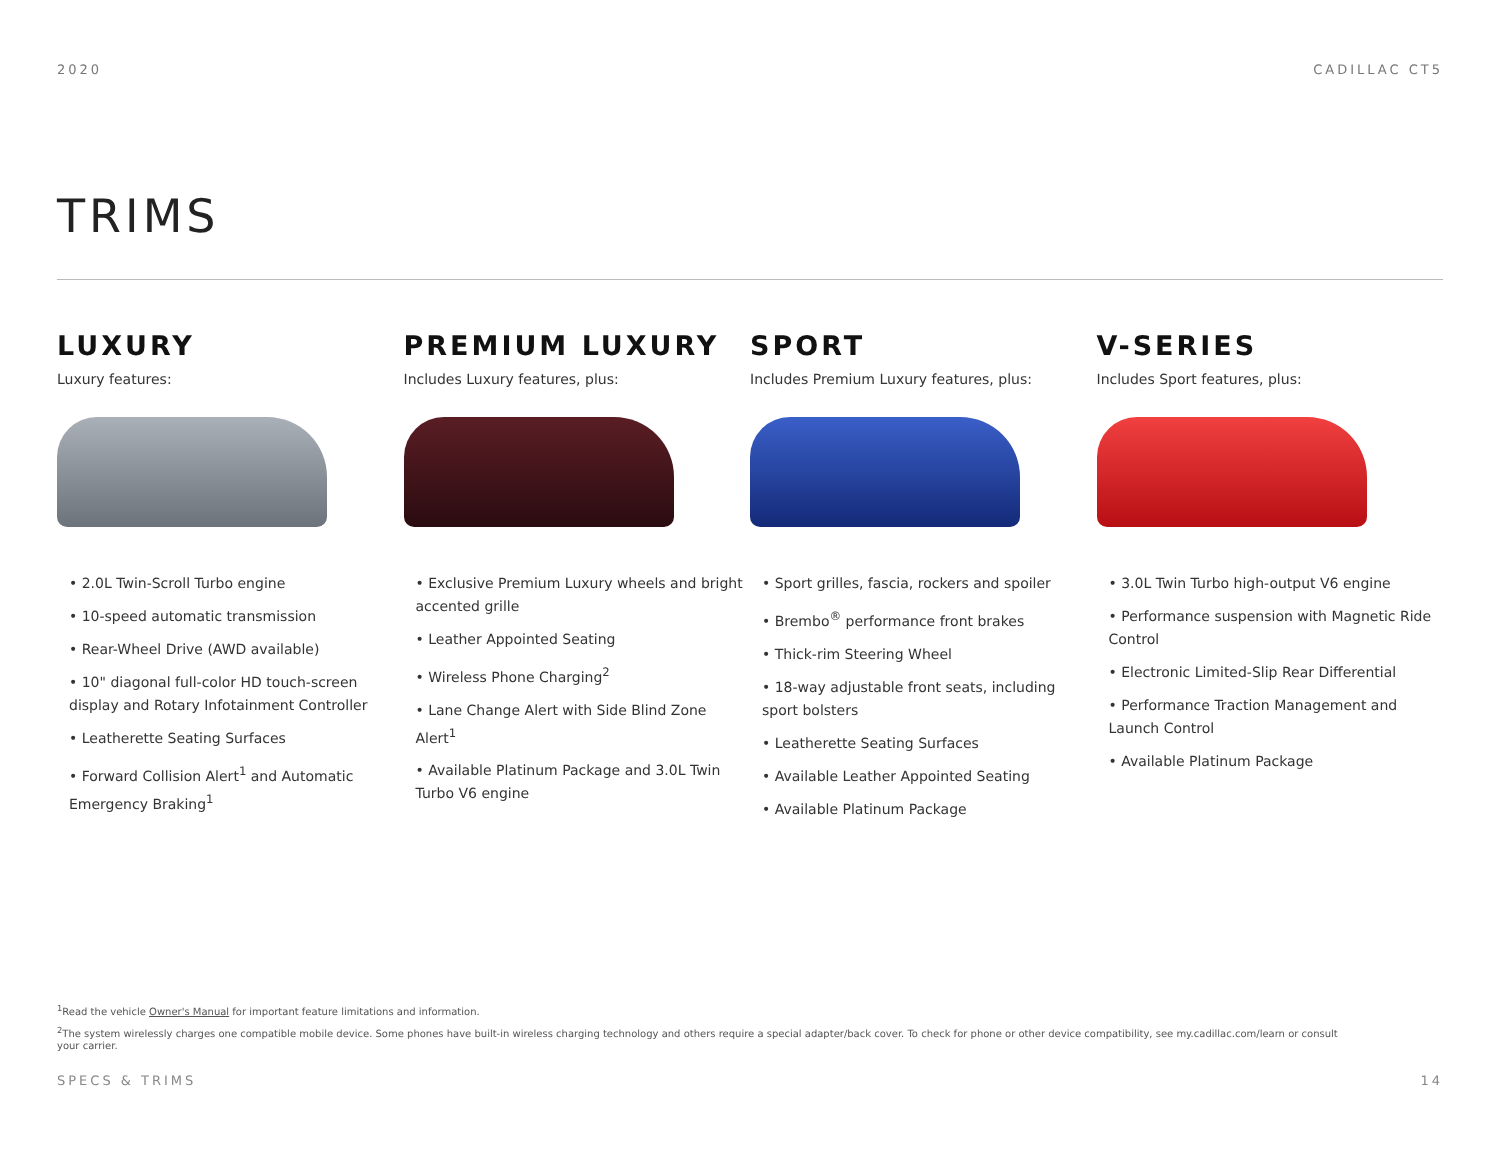2020 CADILLAC CT5
TRIMS
LUXURY
Luxury features:
• 2.0L Twin-Scroll Turbo engine
• 10-speed automatic transmission
• Rear-Wheel Drive (AWD available)
• 10" diagonal full-color HD touch-screen display and Rotary Infotainment Controller
• Leatherette Seating Surfaces
• Forward Collision Alert<sup>1</sup> and Automatic Emergency Braking<sup>1</sup>
PREMIUM LUXURY
Includes Luxury features, plus:
• Exclusive Premium Luxury wheels and bright accented grille
• Leather Appointed Seating
• Wireless Phone Charging<sup>2</sup>
• Lane Change Alert with Side Blind Zone Alert<sup>1</sup>
• Available Platinum Package and 3.0L Twin Turbo V6 engine
SPORT
Includes Premium Luxury features, plus:
• Sport grilles, fascia, rockers and spoiler
• Brembo<sup>®</sup> performance front brakes
• Thick-rim Steering Wheel
• 18-way adjustable front seats, including sport bolsters
• Leatherette Seating Surfaces
• Available Leather Appointed Seating
• Available Platinum Package
V-SERIES
Includes Sport features, plus:
• 3.0L Twin Turbo high-output V6 engine
• Performance suspension with Magnetic Ride Control
• Electronic Limited-Slip Rear Differential
• Performance Traction Management and Launch Control
• Available Platinum Package
<sup>1</sup> Read the vehicle Owner's Manual for important feature limitations and information.
<sup>2</sup> The system wirelessly charges one compatible mobile device. Some phones have built-in wireless charging technology and others require a special adapter/back cover. To check for phone or other device compatibility, see my.cadillac.com/learn or consult your carrier.
SPECS & TRIMS 14